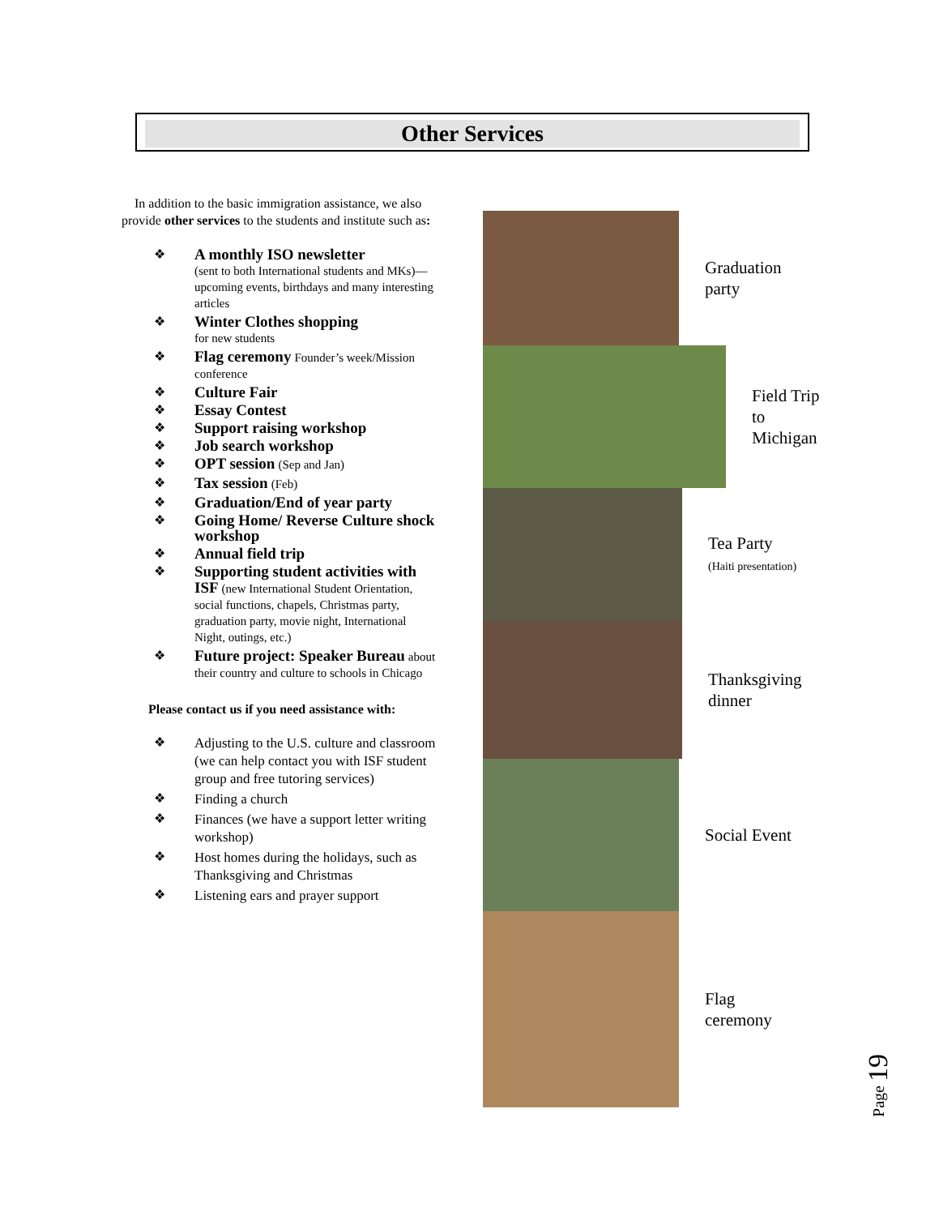Other Services
In addition to the basic immigration assistance, we also provide other services to the students and institute such as:
❖ A monthly ISO newsletter
(sent to both International students and MKs)—upcoming events, birthdays and many interesting articles
❖ Winter Clothes shopping
for new students
❖ Flag ceremony Founder’s week/Mission conference
❖ Culture Fair
❖ Essay Contest
❖ Support raising workshop
❖ Job search workshop
❖ OPT session (Sep and Jan)
❖ Tax session (Feb)
❖ Graduation/End of year party
❖ Going Home/ Reverse Culture shock workshop
❖ Annual field trip
❖ Supporting student activities with ISF (new International Student Orientation, social functions, chapels, Christmas party, graduation party, movie night, International Night, outings, etc.)
❖ Future project: Speaker Bureau about their country and culture to schools in Chicago
Please contact us if you need assistance with:
❖ Adjusting to the U.S. culture and classroom (we can help contact you with ISF student group and free tutoring services)
❖ Finding a church
❖ Finances (we have a support letter writing workshop)
❖ Host homes during the holidays, such as Thanksgiving and Christmas
❖ Listening ears and prayer support
Graduation
party
Field Trip
to
Michigan
Tea Party
(Haiti presentation)
Thanksgiving
dinner
Social Event
Flag
ceremony
Page 19